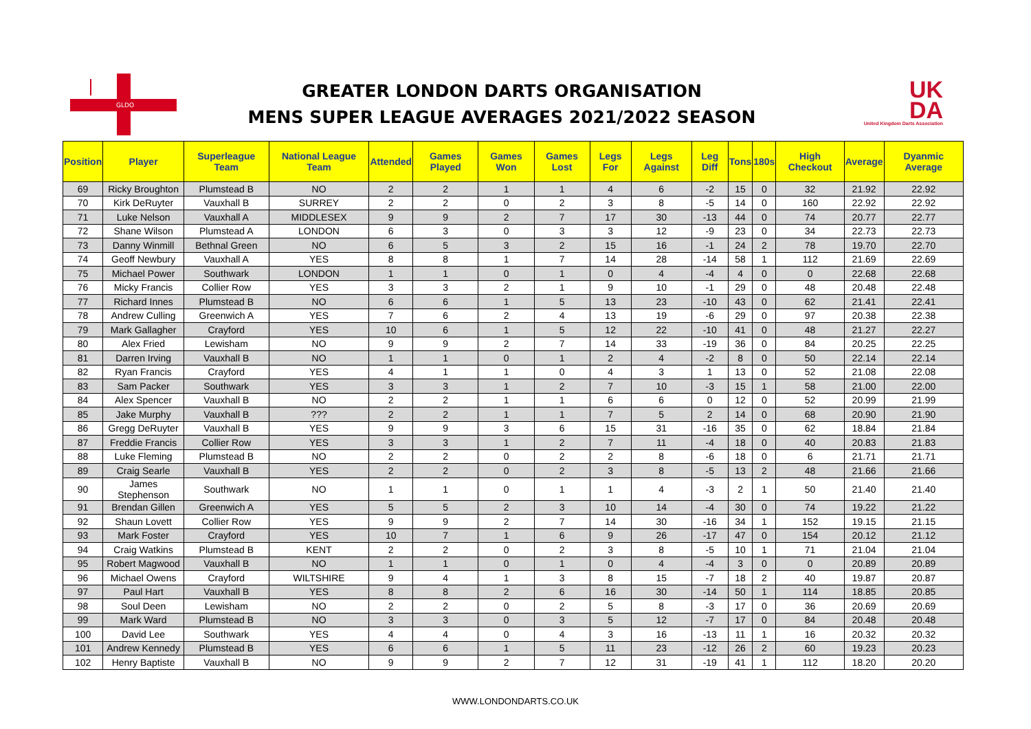GLDO
GREATER LONDON DARTS ORGANISATION
MENS SUPER LEAGUE AVERAGES 2021/2022 SEASON
UK
DA
United Kingdom Darts Association
| Position | Player | Superleague Team | National League Team | Attended | Games Played | Games Won | Games Lost | Legs For | Legs Against | Leg Diff | Tons | 180s | High Checkout | Average | Dyanmic Average |
| --- | --- | --- | --- | --- | --- | --- | --- | --- | --- | --- | --- | --- | --- | --- | --- |
| 69 | Ricky Broughton | Plumstead B | NO | 2 | 2 | 1 | 1 | 4 | 6 | -2 | 15 | 0 | 32 | 21.92 | 22.92 |
| 70 | Kirk DeRuyter | Vauxhall B | SURREY | 2 | 2 | 0 | 2 | 3 | 8 | -5 | 14 | 0 | 160 | 22.92 | 22.92 |
| 71 | Luke Nelson | Vauxhall A | MIDDLESEX | 9 | 9 | 2 | 7 | 17 | 30 | -13 | 44 | 0 | 74 | 20.77 | 22.77 |
| 72 | Shane Wilson | Plumstead A | LONDON | 6 | 3 | 0 | 3 | 3 | 12 | -9 | 23 | 0 | 34 | 22.73 | 22.73 |
| 73 | Danny Winmill | Bethnal Green | NO | 6 | 5 | 3 | 2 | 15 | 16 | -1 | 24 | 2 | 78 | 19.70 | 22.70 |
| 74 | Geoff Newbury | Vauxhall A | YES | 8 | 8 | 1 | 7 | 14 | 28 | -14 | 58 | 1 | 112 | 21.69 | 22.69 |
| 75 | Michael Power | Southwark | LONDON | 1 | 1 | 0 | 1 | 0 | 4 | -4 | 4 | 0 | 0 | 22.68 | 22.68 |
| 76 | Micky Francis | Collier Row | YES | 3 | 3 | 2 | 1 | 9 | 10 | -1 | 29 | 0 | 48 | 20.48 | 22.48 |
| 77 | Richard Innes | Plumstead B | NO | 6 | 6 | 1 | 5 | 13 | 23 | -10 | 43 | 0 | 62 | 21.41 | 22.41 |
| 78 | Andrew Culling | Greenwich A | YES | 7 | 6 | 2 | 4 | 13 | 19 | -6 | 29 | 0 | 97 | 20.38 | 22.38 |
| 79 | Mark Gallagher | Crayford | YES | 10 | 6 | 1 | 5 | 12 | 22 | -10 | 41 | 0 | 48 | 21.27 | 22.27 |
| 80 | Alex Fried | Lewisham | NO | 9 | 9 | 2 | 7 | 14 | 33 | -19 | 36 | 0 | 84 | 20.25 | 22.25 |
| 81 | Darren Irving | Vauxhall B | NO | 1 | 1 | 0 | 1 | 2 | 4 | -2 | 8 | 0 | 50 | 22.14 | 22.14 |
| 82 | Ryan Francis | Crayford | YES | 4 | 1 | 1 | 0 | 4 | 3 | 1 | 13 | 0 | 52 | 21.08 | 22.08 |
| 83 | Sam Packer | Southwark | YES | 3 | 3 | 1 | 2 | 7 | 10 | -3 | 15 | 1 | 58 | 21.00 | 22.00 |
| 84 | Alex Spencer | Vauxhall B | NO | 2 | 2 | 1 | 1 | 6 | 6 | 0 | 12 | 0 | 52 | 20.99 | 21.99 |
| 85 | Jake Murphy | Vauxhall B | ??? | 2 | 2 | 1 | 1 | 7 | 5 | 2 | 14 | 0 | 68 | 20.90 | 21.90 |
| 86 | Gregg DeRuyter | Vauxhall B | YES | 9 | 9 | 3 | 6 | 15 | 31 | -16 | 35 | 0 | 62 | 18.84 | 21.84 |
| 87 | Freddie Francis | Collier Row | YES | 3 | 3 | 1 | 2 | 7 | 11 | -4 | 18 | 0 | 40 | 20.83 | 21.83 |
| 88 | Luke Fleming | Plumstead B | NO | 2 | 2 | 0 | 2 | 2 | 8 | -6 | 18 | 0 | 6 | 21.71 | 21.71 |
| 89 | Craig Searle | Vauxhall B | YES | 2 | 2 | 0 | 2 | 3 | 8 | -5 | 13 | 2 | 48 | 21.66 | 21.66 |
| 90 | James Stephenson | Southwark | NO | 1 | 1 | 0 | 1 | 1 | 4 | -3 | 2 | 1 | 50 | 21.40 | 21.40 |
| 91 | Brendan Gillen | Greenwich A | YES | 5 | 5 | 2 | 3 | 10 | 14 | -4 | 30 | 0 | 74 | 19.22 | 21.22 |
| 92 | Shaun Lovett | Collier Row | YES | 9 | 9 | 2 | 7 | 14 | 30 | -16 | 34 | 1 | 152 | 19.15 | 21.15 |
| 93 | Mark Foster | Crayford | YES | 10 | 7 | 1 | 6 | 9 | 26 | -17 | 47 | 0 | 154 | 20.12 | 21.12 |
| 94 | Craig Watkins | Plumstead B | KENT | 2 | 2 | 0 | 2 | 3 | 8 | -5 | 10 | 1 | 71 | 21.04 | 21.04 |
| 95 | Robert Magwood | Vauxhall B | NO | 1 | 1 | 0 | 1 | 0 | 4 | -4 | 3 | 0 | 0 | 20.89 | 20.89 |
| 96 | Michael Owens | Crayford | WILTSHIRE | 9 | 4 | 1 | 3 | 8 | 15 | -7 | 18 | 2 | 40 | 19.87 | 20.87 |
| 97 | Paul Hart | Vauxhall B | YES | 8 | 8 | 2 | 6 | 16 | 30 | -14 | 50 | 1 | 114 | 18.85 | 20.85 |
| 98 | Soul Deen | Lewisham | NO | 2 | 2 | 0 | 2 | 5 | 8 | -3 | 17 | 0 | 36 | 20.69 | 20.69 |
| 99 | Mark Ward | Plumstead B | NO | 3 | 3 | 0 | 3 | 5 | 12 | -7 | 17 | 0 | 84 | 20.48 | 20.48 |
| 100 | David Lee | Southwark | YES | 4 | 4 | 0 | 4 | 3 | 16 | -13 | 11 | 1 | 16 | 20.32 | 20.32 |
| 101 | Andrew Kennedy | Plumstead B | YES | 6 | 6 | 1 | 5 | 11 | 23 | -12 | 26 | 2 | 60 | 19.23 | 20.23 |
| 102 | Henry Baptiste | Vauxhall B | NO | 9 | 9 | 2 | 7 | 12 | 31 | -19 | 41 | 1 | 112 | 18.20 | 20.20 |
WWW.LONDONDARTS.CO.UK